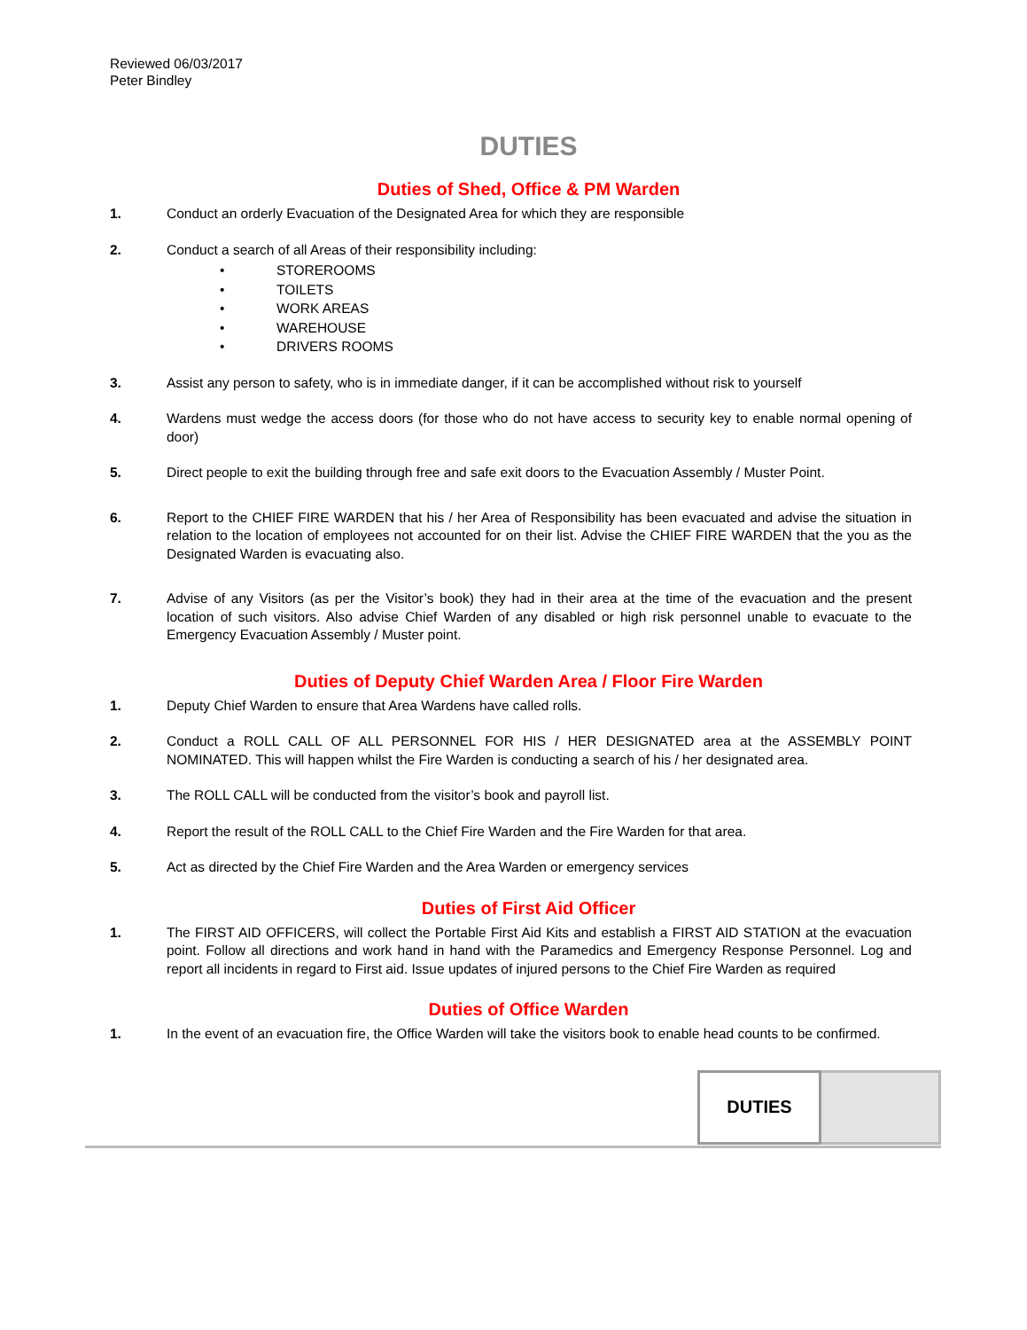Reviewed 06/03/2017
Peter Bindley
DUTIES
Duties of Shed, Office & PM Warden
1. Conduct an orderly Evacuation of the Designated Area for which they are responsible
2. Conduct a search of all Areas of their responsibility including:
• STOREROOMS
• TOILETS
• WORK AREAS
• WAREHOUSE
• DRIVERS ROOMS
3. Assist any person to safety, who is in immediate danger, if it can be accomplished without risk to yourself
4. Wardens must wedge the access doors (for those who do not have access to security key to enable normal opening of door)
5. Direct people to exit the building through free and safe exit doors to the Evacuation Assembly / Muster Point.
6. Report to the CHIEF FIRE WARDEN that his / her Area of Responsibility has been evacuated and advise the situation in relation to the location of employees not accounted for on their list. Advise the CHIEF FIRE WARDEN that the you as the Designated Warden is evacuating also.
7. Advise of any Visitors (as per the Visitor’s book) they had in their area at the time of the evacuation and the present location of such visitors. Also advise Chief Warden of any disabled or high risk personnel unable to evacuate to the Emergency Evacuation Assembly / Muster point.
Duties of Deputy Chief Warden Area / Floor Fire Warden
1. Deputy Chief Warden to ensure that Area Wardens have called rolls.
2. Conduct a ROLL CALL OF ALL PERSONNEL FOR HIS / HER DESIGNATED area at the ASSEMBLY POINT NOMINATED. This will happen whilst the Fire Warden is conducting a search of his / her designated area.
3. The ROLL CALL will be conducted from the visitor’s book and payroll list.
4. Report the result of the ROLL CALL to the Chief Fire Warden and the Fire Warden for that area.
5. Act as directed by the Chief Fire Warden and the Area Warden or emergency services
Duties of First Aid Officer
1. The FIRST AID OFFICERS, will collect the Portable First Aid Kits and establish a FIRST AID STATION at the evacuation point. Follow all directions and work hand in hand with the Paramedics and Emergency Response Personnel. Log and report all incidents in regard to First aid. Issue updates of injured persons to the Chief Fire Warden as required
Duties of Office Warden
1. In the event of an evacuation fire, the Office Warden will take the visitors book to enable head counts to be confirmed.
DUTIES